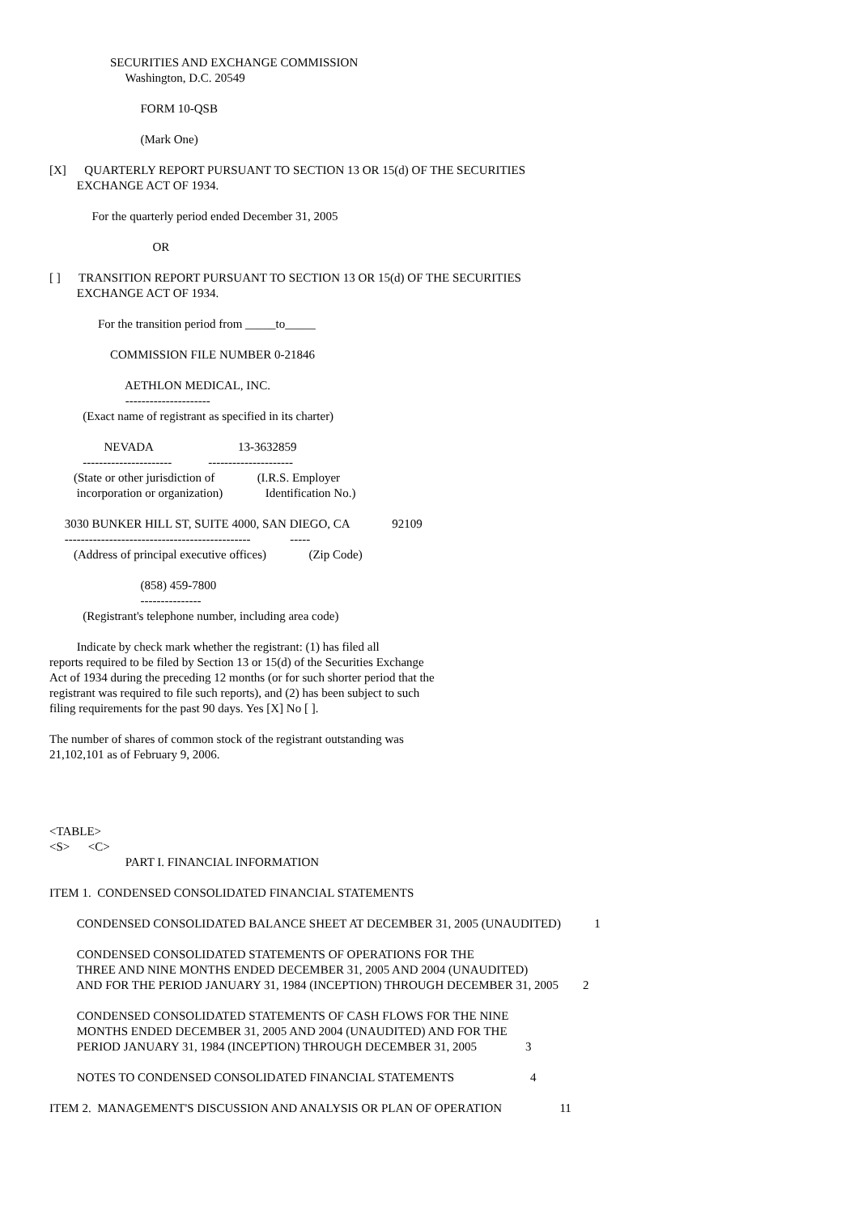SECURITIES AND EXCHANGE COMMISSION
                         Washington, D.C. 20549

                              FORM 10-QSB

                              (Mark One)

[X]      QUARTERLY REPORT PURSUANT TO SECTION 13 OR 15(d) OF THE SECURITIES
         EXCHANGE ACT OF 1934.

              For the quarterly period ended December 31, 2005

                                  OR

[ ]      TRANSITION REPORT PURSUANT TO SECTION 13 OR 15(d) OF THE SECURITIES
         EXCHANGE ACT OF 1934.

                For the transition period from _____to_____

                    COMMISSION FILE NUMBER 0-21846

                         AETHLON MEDICAL, INC.
                         ---------------------
           (Exact name of registrant as specified in its charter)

                  NEVADA                            13-3632859
           ----------------------            ---------------------
        (State or other jurisdiction of              (I.R.S. Employer
         incorporation or organization)              Identification No.)

     3030 BUNKER HILL ST, SUITE 4000, SAN DIEGO, CA              92109
     ----------------------------------------------             -----
        (Address of principal executive offices)              (Zip Code)

                              (858) 459-7800
                              ---------------
           (Registrant's telephone number, including area code)

         Indicate by check mark whether the registrant: (1) has filed all
reports required to be filed by Section 13 or 15(d) of the Securities Exchange
Act of 1934 during the preceding 12 months (or for such shorter period that the
registrant was required to file such reports), and (2) has been subject to such
filing requirements for the past 90 days. Yes [X] No [ ].

The number of shares of common stock of the registrant outstanding was
21,102,101 as of February 9, 2006.




<TABLE>
<S>      <C>
                         PART I. FINANCIAL INFORMATION

ITEM 1.  CONDENSED CONSOLIDATED FINANCIAL STATEMENTS

         CONDENSED CONSOLIDATED BALANCE SHEET AT DECEMBER 31, 2005 (UNAUDITED)           1

         CONDENSED CONSOLIDATED STATEMENTS OF OPERATIONS FOR THE
         THREE AND NINE MONTHS ENDED DECEMBER 31, 2005 AND 2004 (UNAUDITED)
         AND FOR THE PERIOD JANUARY 31, 1984 (INCEPTION) THROUGH DECEMBER 31, 2005        2

         CONDENSED CONSOLIDATED STATEMENTS OF CASH FLOWS FOR THE NINE
         MONTHS ENDED DECEMBER 31, 2005 AND 2004 (UNAUDITED) AND FOR THE
         PERIOD JANUARY 31, 1984 (INCEPTION) THROUGH DECEMBER 31, 2005                3

         NOTES TO CONDENSED CONSOLIDATED FINANCIAL STATEMENTS                         4

ITEM 2.  MANAGEMENT'S DISCUSSION AND ANALYSIS OR PLAN OF OPERATION                   11